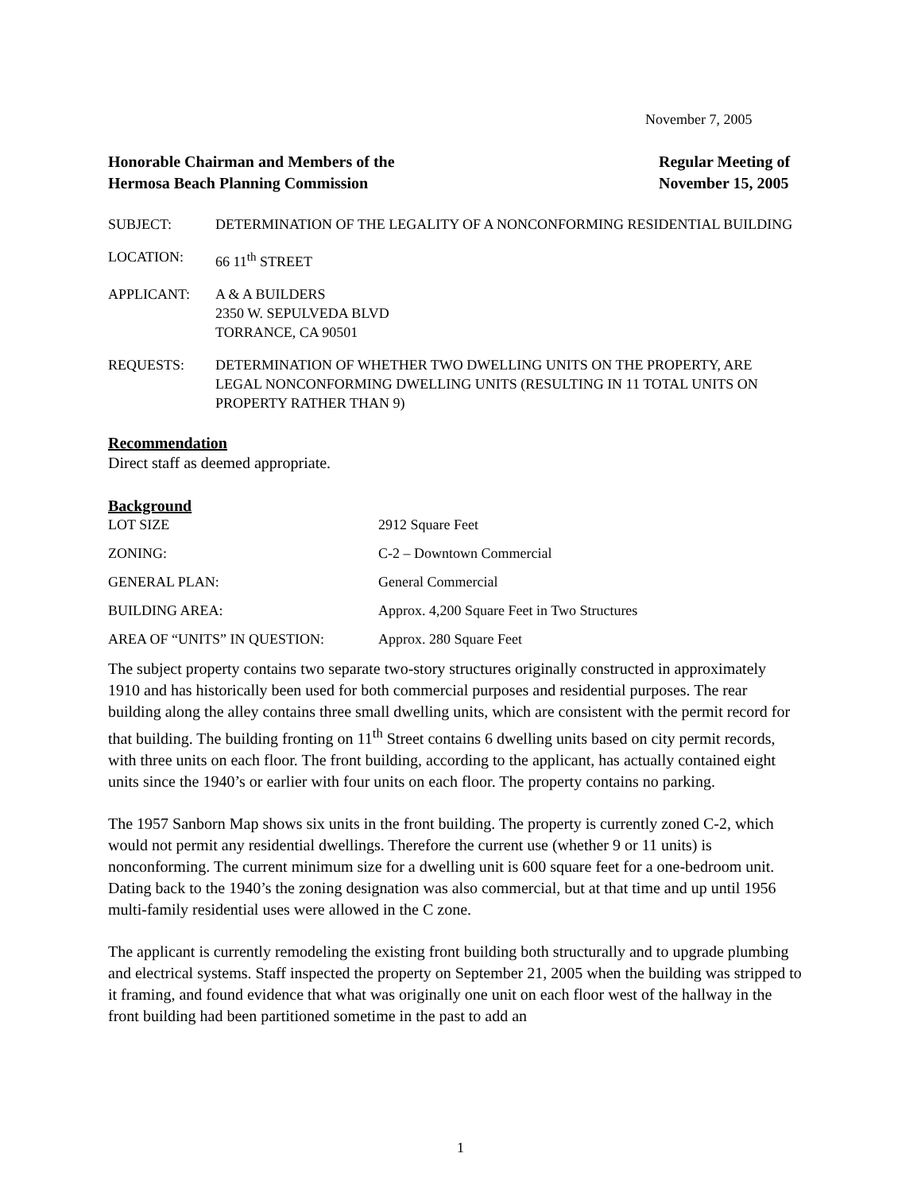November 7, 2005
Honorable Chairman and Members of the
Hermosa Beach Planning Commission
Regular Meeting of
November 15, 2005
SUBJECT: DETERMINATION OF THE LEGALITY OF A NONCONFORMING RESIDENTIAL BUILDING
LOCATION: 66 11<sup>th</sup> STREET
APPLICANT: A & A BUILDERS
2350 W. SEPULVEDA BLVD
TORRANCE, CA 90501
REQUESTS: DETERMINATION OF WHETHER TWO DWELLING UNITS ON THE PROPERTY, ARE LEGAL NONCONFORMING DWELLING UNITS (RESULTING IN 11 TOTAL UNITS ON PROPERTY RATHER THAN 9)
Recommendation
Direct staff as deemed appropriate.
Background
LOT SIZE 2912 Square Feet
ZONING: C-2 – Downtown Commercial
GENERAL PLAN: General Commercial
BUILDING AREA: Approx. 4,200 Square Feet in Two Structures
AREA OF “UNITS” IN QUESTION: Approx. 280 Square Feet
The subject property contains two separate two-story structures originally constructed in approximately 1910 and has historically been used for both commercial purposes and residential purposes. The rear building along the alley contains three small dwelling units, which are consistent with the permit record for that building. The building fronting on 11<sup>th</sup> Street contains 6 dwelling units based on city permit records, with three units on each floor. The front building, according to the applicant, has actually contained eight units since the 1940’s or earlier with four units on each floor. The property contains no parking.
The 1957 Sanborn Map shows six units in the front building. The property is currently zoned C-2, which would not permit any residential dwellings. Therefore the current use (whether 9 or 11 units) is nonconforming. The current minimum size for a dwelling unit is 600 square feet for a one-bedroom unit. Dating back to the 1940’s the zoning designation was also commercial, but at that time and up until 1956 multi-family residential uses were allowed in the C zone.
The applicant is currently remodeling the existing front building both structurally and to upgrade plumbing and electrical systems. Staff inspected the property on September 21, 2005 when the building was stripped to it framing, and found evidence that what was originally one unit on each floor west of the hallway in the front building had been partitioned sometime in the past to add an
1